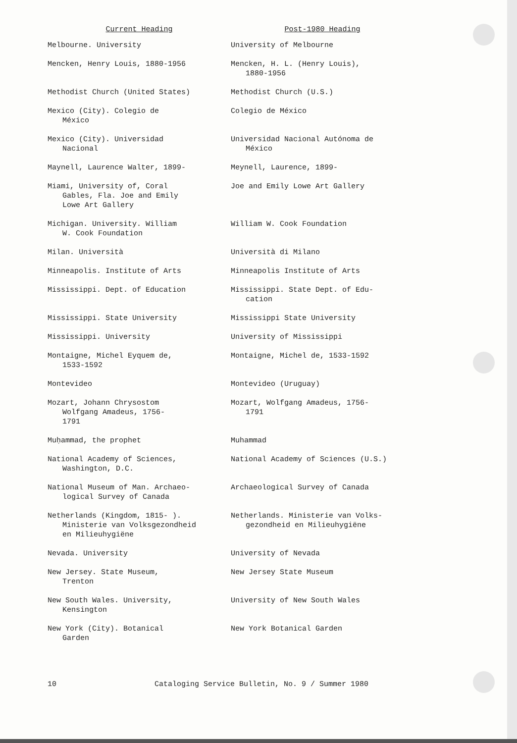| Current Heading | Post-1980 Heading |
| --- | --- |
| Melbourne. University | University of Melbourne |
| Mencken, Henry Louis, 1880-1956 | Mencken, H. L. (Henry Louis), 1880-1956 |
| Methodist Church (United States) | Methodist Church (U.S.) |
| Mexico (City). Colegio de México | Colegio de México |
| Mexico (City). Universidad Nacional | Universidad Nacional Autónoma de México |
| Maynell, Laurence Walter, 1899- | Meynell, Laurence, 1899- |
| Miami, University of, Coral Gables, Fla. Joe and Emily Lowe Art Gallery | Joe and Emily Lowe Art Gallery |
| Michigan. University. William W. Cook Foundation | William W. Cook Foundation |
| Milan. Università | Università di Milano |
| Minneapolis. Institute of Arts | Minneapolis Institute of Arts |
| Mississippi. Dept. of Education | Mississippi. State Dept. of Edu- cation |
| Mississippi. State University | Mississippi State University |
| Mississippi. University | University of Mississippi |
| Montaigne, Michel Eyquem de, 1533-1592 | Montaigne, Michel de, 1533-1592 |
| Montevideo | Montevideo (Uruguay) |
| Mozart, Johann Chrysostom Wolfgang Amadeus, 1756- 1791 | Mozart, Wolfgang Amadeus, 1756- 1791 |
| Muḥammad, the prophet | Muhammad |
| National Academy of Sciences, Washington, D.C. | National Academy of Sciences (U.S.) |
| National Museum of Man. Archaeo- logical Survey of Canada | Archaeological Survey of Canada |
| Netherlands (Kingdom, 1815- ). Ministerie van Volksgezondheid en Milieuhygiëne | Netherlands. Ministerie van Volks- gezondheid en Milieuhygiëne |
| Nevada. University | University of Nevada |
| New Jersey. State Museum, Trenton | New Jersey State Museum |
| New South Wales. University, Kensington | University of New South Wales |
| New York (City). Botanical Garden | New York Botanical Garden |
10 Cataloging Service Bulletin, No. 9 / Summer 1980